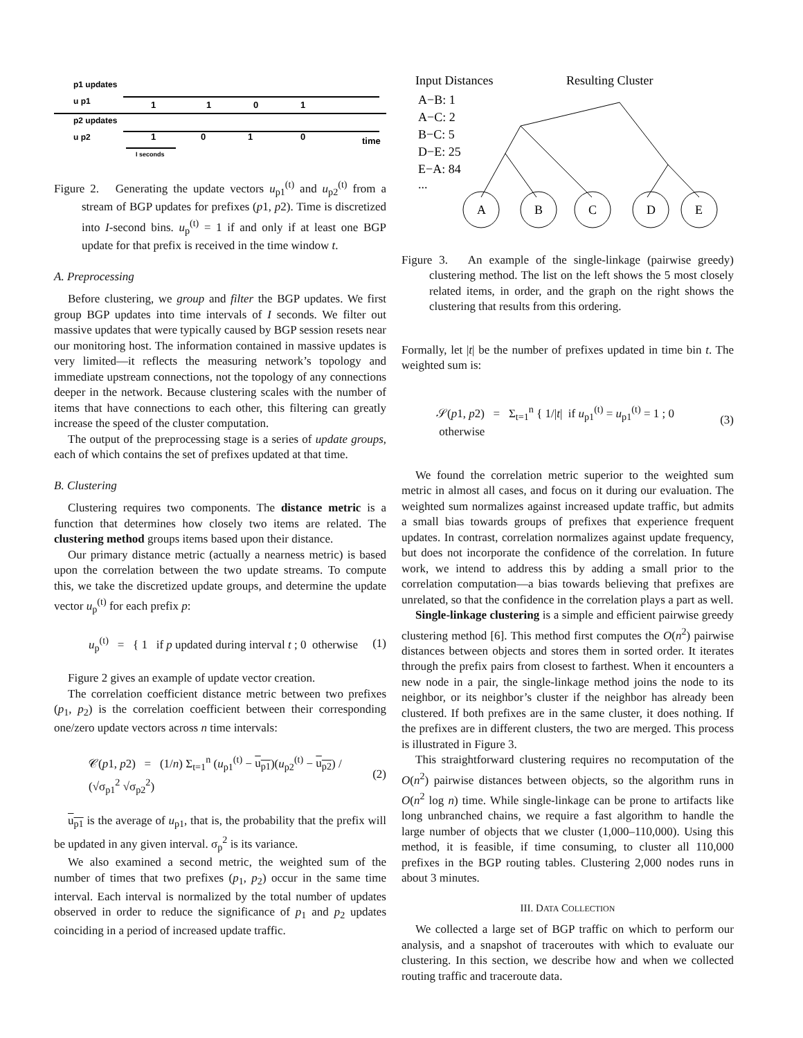p1 updates
u p1
p2 updates
u p2
1
1
0
1
1
0
1
0
time
I seconds
Figure 2. Generating the update vectors u<sub>p1</sub><sup>(t)</sup> and u<sub>p2</sub><sup>(t)</sup> from a stream of BGP updates for prefixes (p1, p2). Time is discretized into I-second bins. u<sub>p</sub><sup>(t)</sup> = 1 if and only if at least one BGP update for that prefix is received in the time window t.
A. Preprocessing
Before clustering, we group and filter the BGP updates. We first group BGP updates into time intervals of I seconds. We filter out massive updates that were typically caused by BGP session resets near our monitoring host. The information contained in massive updates is very limited—it reflects the measuring network’s topology and immediate upstream connections, not the topology of any connections deeper in the network. Because clustering scales with the number of items that have connections to each other, this filtering can greatly increase the speed of the cluster computation.
The output of the preprocessing stage is a series of update groups, each of which contains the set of prefixes updated at that time.
B. Clustering
Clustering requires two components. The distance metric is a function that determines how closely two items are related. The clustering method groups items based upon their distance.
Our primary distance metric (actually a nearness metric) is based upon the correlation between the two update streams. To compute this, we take the discretized update groups, and determine the update vector u<sub>p</sub><sup>(t)</sup> for each prefix p:
u<sub>p</sub><sup>(t)</sup> = { 1 if p updated during interval t ; 0 otherwise (1)
Figure 2 gives an example of update vector creation.
The correlation coefficient distance metric between two prefixes (p<sub>1</sub>, p<sub>2</sub>) is the correlation coefficient between their corresponding one/zero update vectors across n time intervals:
𝒞(p1, p2) = (1/n) Σ<sub>t=1</sub><sup>n</sup> (u<sub>p1</sub><sup>(t)</sup> − u<sub>p1</sub>)(u<sub>p2</sub><sup>(t)</sup> − u<sub>p2</sub>) / (√σ<sub>p1</sub><sup>2</sup> √σ<sub>p2</sub><sup>2</sup>) (2)
u<sub>p1</sub> is the average of u<sub>p1</sub>, that is, the probability that the prefix will be updated in any given interval. σ<sub>p</sub><sup>2</sup> is its variance.
We also examined a second metric, the weighted sum of the number of times that two prefixes (p<sub>1</sub>, p<sub>2</sub>) occur in the same time interval. Each interval is normalized by the total number of updates observed in order to reduce the significance of p<sub>1</sub> and p<sub>2</sub> updates coinciding in a period of increased update traffic.
Input Distances
Resulting Cluster
A−B: 1
A−C: 2
B−C: 5
D−E: 25
E−A: 84
...
A
B
C
D
E
Figure 3. An example of the single-linkage (pairwise greedy) clustering method. The list on the left shows the 5 most closely related items, in order, and the graph on the right shows the clustering that results from this ordering.
Formally, let |t| be the number of prefixes updated in time bin t. The weighted sum is:
𝒮(p1, p2) = Σ<sub>t=1</sub><sup>n</sup> { 1/|t| if u<sub>p1</sub><sup>(t)</sup> = u<sub>p1</sub><sup>(t)</sup> = 1 ; 0 otherwise (3)
We found the correlation metric superior to the weighted sum metric in almost all cases, and focus on it during our evaluation. The weighted sum normalizes against increased update traffic, but admits a small bias towards groups of prefixes that experience frequent updates. In contrast, correlation normalizes against update frequency, but does not incorporate the confidence of the correlation. In future work, we intend to address this by adding a small prior to the correlation computation—a bias towards believing that prefixes are unrelated, so that the confidence in the correlation plays a part as well.
Single-linkage clustering is a simple and efficient pairwise greedy clustering method [6]. This method first computes the O(n<sup>2</sup>) pairwise distances between objects and stores them in sorted order. It iterates through the prefix pairs from closest to farthest. When it encounters a new node in a pair, the single-linkage method joins the node to its neighbor, or its neighbor’s cluster if the neighbor has already been clustered. If both prefixes are in the same cluster, it does nothing. If the prefixes are in different clusters, the two are merged. This process is illustrated in Figure 3.
This straightforward clustering requires no recomputation of the O(n<sup>2</sup>) pairwise distances between objects, so the algorithm runs in O(n<sup>2</sup> log n) time. While single-linkage can be prone to artifacts like long unbranched chains, we require a fast algorithm to handle the large number of objects that we cluster (1,000–110,000). Using this method, it is feasible, if time consuming, to cluster all 110,000 prefixes in the BGP routing tables. Clustering 2,000 nodes runs in about 3 minutes.
III. DATA COLLECTION
We collected a large set of BGP traffic on which to perform our analysis, and a snapshot of traceroutes with which to evaluate our clustering. In this section, we describe how and when we collected routing traffic and traceroute data.